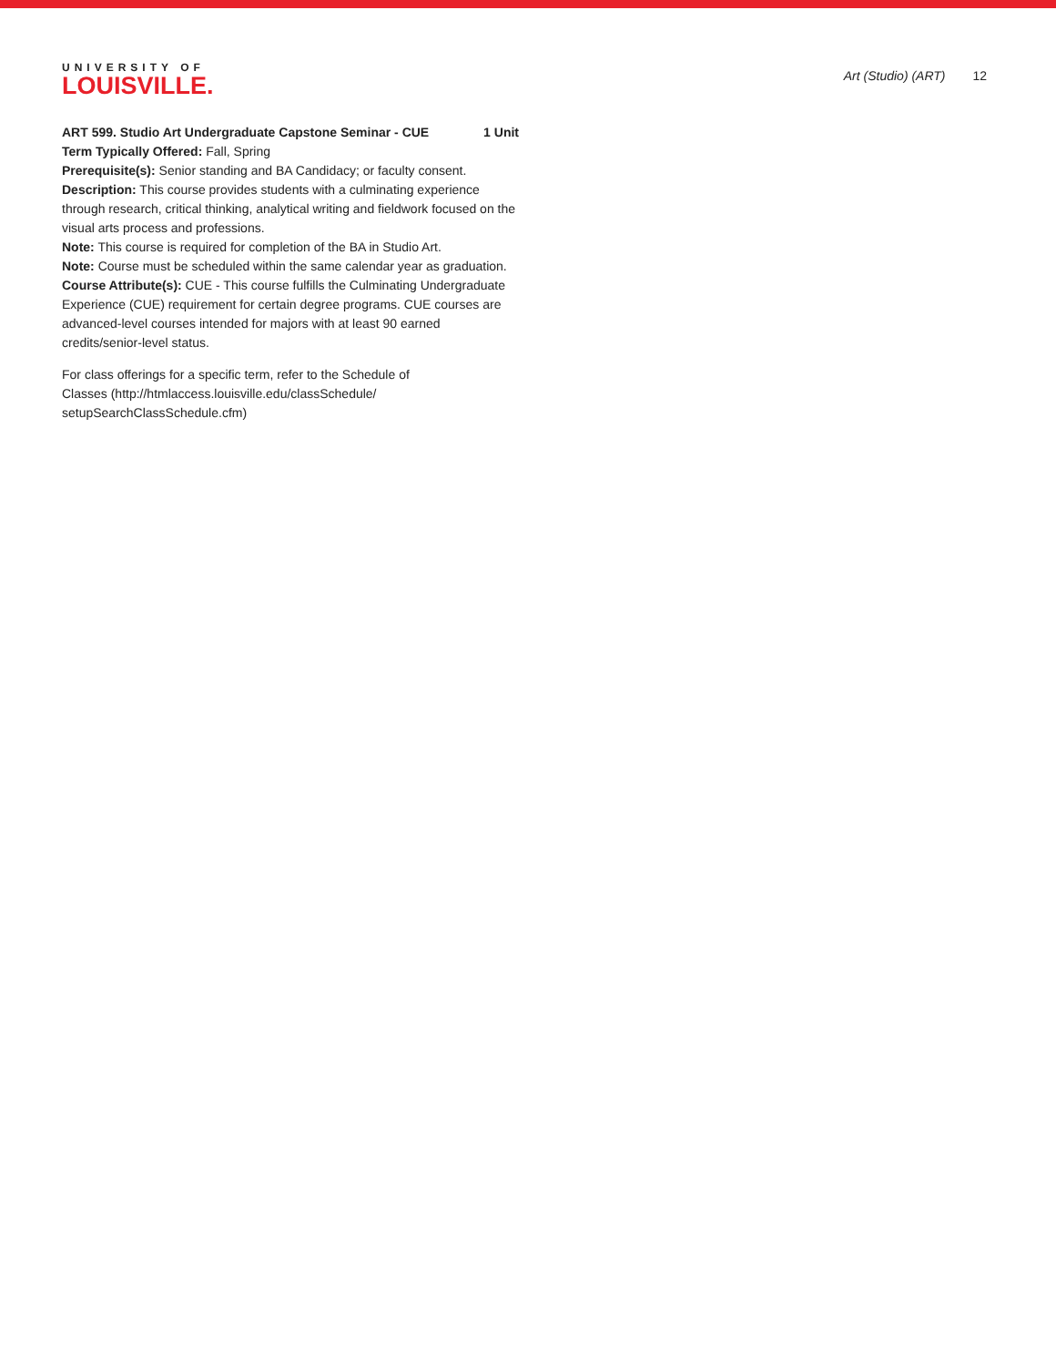UNIVERSITY OF
LOUISVILLE.
Art (Studio) (ART) 12
ART 599. Studio Art Undergraduate Capstone Seminar - CUE 1 Unit
Term Typically Offered: Fall, Spring
Prerequisite(s): Senior standing and BA Candidacy; or faculty consent.
Description: This course provides students with a culminating experience through research, critical thinking, analytical writing and fieldwork focused on the visual arts process and professions.
Note: This course is required for completion of the BA in Studio Art.
Note: Course must be scheduled within the same calendar year as graduation.
Course Attribute(s): CUE - This course fulfills the Culminating Undergraduate Experience (CUE) requirement for certain degree programs. CUE courses are advanced-level courses intended for majors with at least 90 earned credits/senior-level status.
For class offerings for a specific term, refer to the Schedule of Classes (http://htmlaccess.louisville.edu/classSchedule/ setupSearchClassSchedule.cfm)